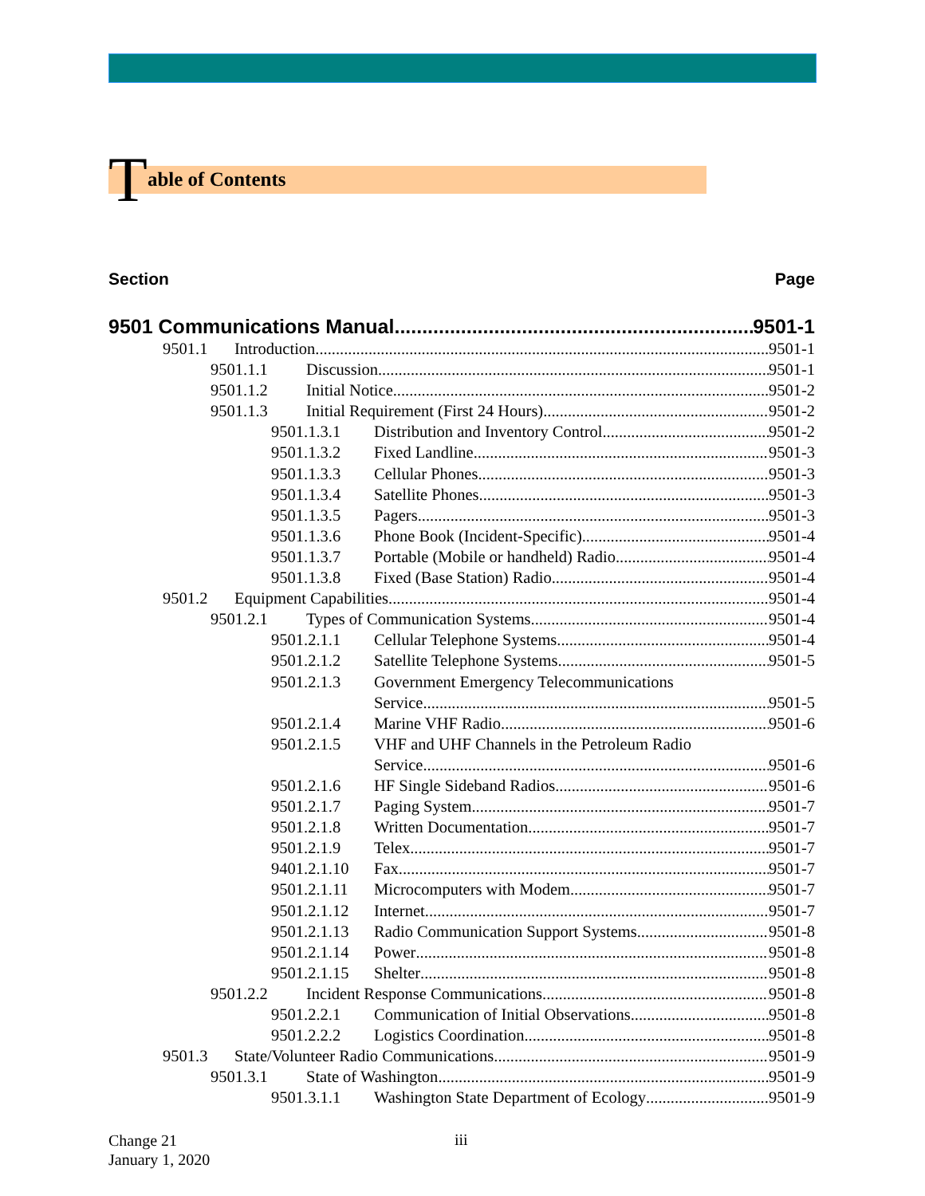Table of Contents
Section Page
9501 Communications Manual 9501-1
9501.1 Introduction 9501-1
9501.1.1 Discussion 9501-1
9501.1.2 Initial Notice 9501-2
9501.1.3 Initial Requirement (First 24 Hours) 9501-2
9501.1.3.1 Distribution and Inventory Control 9501-2
9501.1.3.2 Fixed Landline 9501-3
9501.1.3.3 Cellular Phones 9501-3
9501.1.3.4 Satellite Phones 9501-3
9501.1.3.5 Pagers 9501-3
9501.1.3.6 Phone Book (Incident-Specific) 9501-4
9501.1.3.7 Portable (Mobile or handheld) Radio 9501-4
9501.1.3.8 Fixed (Base Station) Radio 9501-4
9501.2 Equipment Capabilities 9501-4
9501.2.1 Types of Communication Systems 9501-4
9501.2.1.1 Cellular Telephone Systems 9501-4
9501.2.1.2 Satellite Telephone Systems 9501-5
9501.2.1.3 Government Emergency Telecommunications
Service 9501-5
9501.2.1.4 Marine VHF Radio 9501-6
9501.2.1.5 VHF and UHF Channels in the Petroleum Radio
Service 9501-6
9501.2.1.6 HF Single Sideband Radios 9501-6
9501.2.1.7 Paging System 9501-7
9501.2.1.8 Written Documentation 9501-7
9501.2.1.9 Telex 9501-7
9401.2.1.10 Fax 9501-7
9501.2.1.11 Microcomputers with Modem 9501-7
9501.2.1.12 Internet 9501-7
9501.2.1.13 Radio Communication Support Systems 9501-8
9501.2.1.14 Power 9501-8
9501.2.1.15 Shelter 9501-8
9501.2.2 Incident Response Communications 9501-8
9501.2.2.1 Communication of Initial Observations 9501-8
9501.2.2.2 Logistics Coordination 9501-8
9501.3 State/Volunteer Radio Communications 9501-9
9501.3.1 State of Washington 9501-9
9501.3.1.1 Washington State Department of Ecology 9501-9
Change 21
January 1, 2020
iii